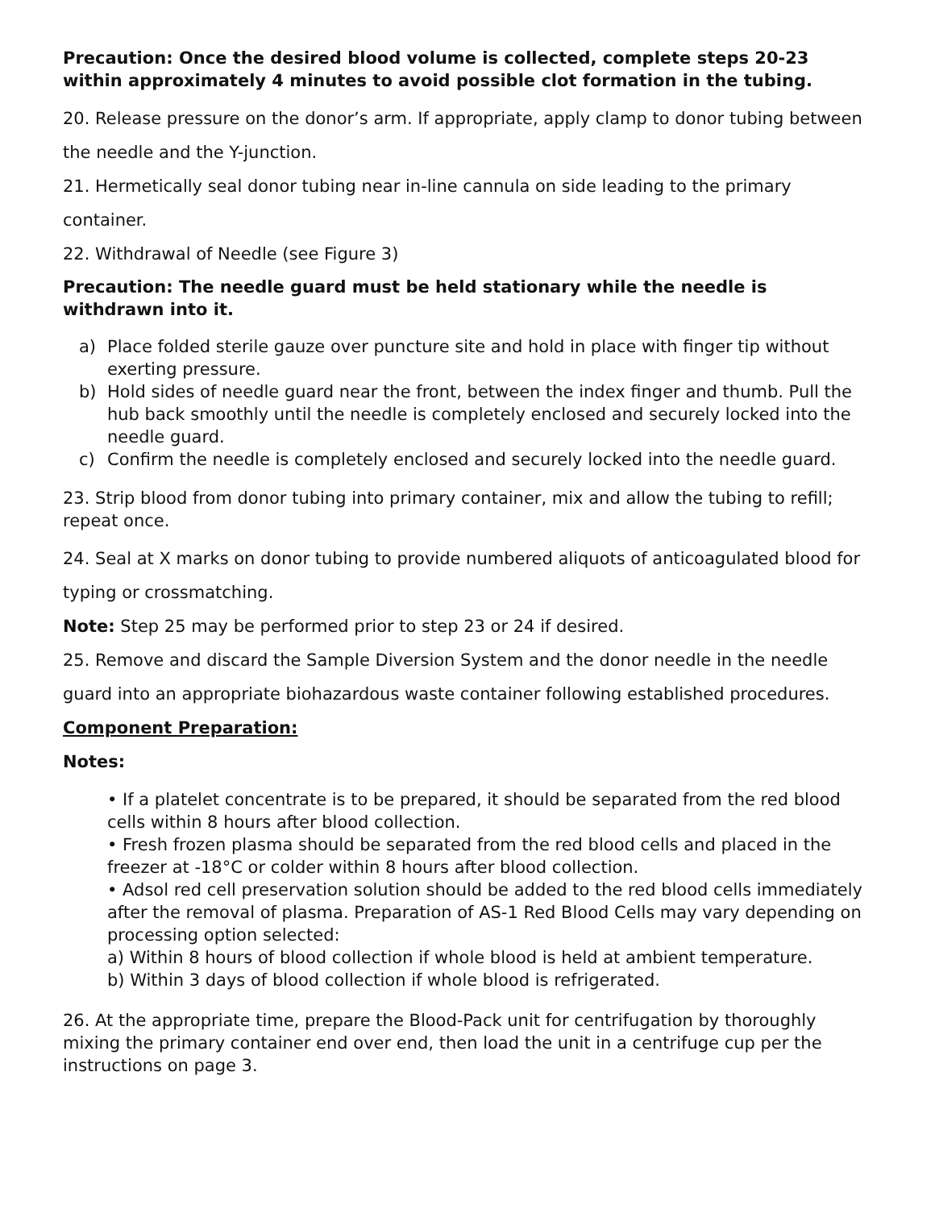Precaution: Once the desired blood volume is collected, complete steps 20-23 within approximately 4 minutes to avoid possible clot formation in the tubing.
20. Release pressure on the donor’s arm. If appropriate, apply clamp to donor tubing between the needle and the Y-junction.
21. Hermetically seal donor tubing near in-line cannula on side leading to the primary container.
22. Withdrawal of Needle (see Figure 3)
Precaution: The needle guard must be held stationary while the needle is withdrawn into it.
a) Place folded sterile gauze over puncture site and hold in place with finger tip without exerting pressure.
b) Hold sides of needle guard near the front, between the index finger and thumb. Pull the hub back smoothly until the needle is completely enclosed and securely locked into the needle guard.
c) Confirm the needle is completely enclosed and securely locked into the needle guard.
23. Strip blood from donor tubing into primary container, mix and allow the tubing to refill; repeat once.
24. Seal at X marks on donor tubing to provide numbered aliquots of anticoagulated blood for typing or crossmatching.
Note: Step 25 may be performed prior to step 23 or 24 if desired.
25. Remove and discard the Sample Diversion System and the donor needle in the needle guard into an appropriate biohazardous waste container following established procedures.
Component Preparation:
Notes:
• If a platelet concentrate is to be prepared, it should be separated from the red blood cells within 8 hours after blood collection.
• Fresh frozen plasma should be separated from the red blood cells and placed in the freezer at -18°C or colder within 8 hours after blood collection.
• Adsol red cell preservation solution should be added to the red blood cells immediately after the removal of plasma. Preparation of AS-1 Red Blood Cells may vary depending on processing option selected:
a) Within 8 hours of blood collection if whole blood is held at ambient temperature.
b) Within 3 days of blood collection if whole blood is refrigerated.
26. At the appropriate time, prepare the Blood-Pack unit for centrifugation by thoroughly mixing the primary container end over end, then load the unit in a centrifuge cup per the instructions on page 3.